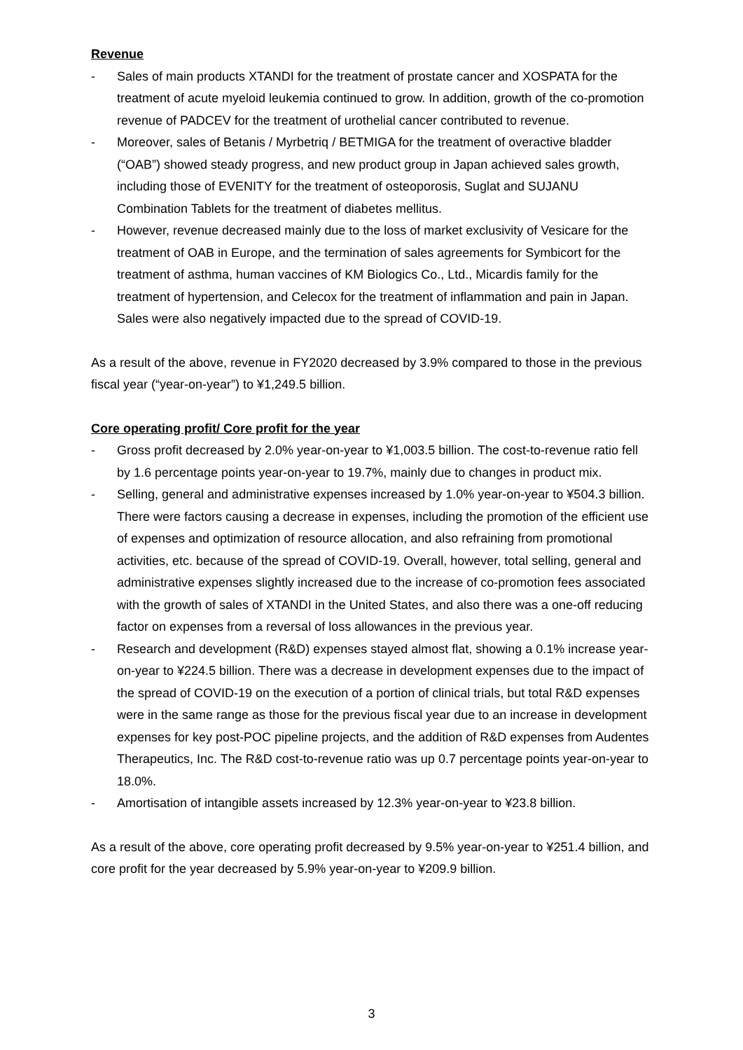Revenue
- Sales of main products XTANDI for the treatment of prostate cancer and XOSPATA for the treatment of acute myeloid leukemia continued to grow. In addition, growth of the co-promotion revenue of PADCEV for the treatment of urothelial cancer contributed to revenue.
- Moreover, sales of Betanis / Myrbetriq / BETMIGA for the treatment of overactive bladder (“OAB”) showed steady progress, and new product group in Japan achieved sales growth, including those of EVENITY for the treatment of osteoporosis, Suglat and SUJANU Combination Tablets for the treatment of diabetes mellitus.
- However, revenue decreased mainly due to the loss of market exclusivity of Vesicare for the treatment of OAB in Europe, and the termination of sales agreements for Symbicort for the treatment of asthma, human vaccines of KM Biologics Co., Ltd., Micardis family for the treatment of hypertension, and Celecox for the treatment of inflammation and pain in Japan. Sales were also negatively impacted due to the spread of COVID-19.
As a result of the above, revenue in FY2020 decreased by 3.9% compared to those in the previous fiscal year (“year-on-year”) to ¥1,249.5 billion.
Core operating profit/ Core profit for the year
- Gross profit decreased by 2.0% year-on-year to ¥1,003.5 billion. The cost-to-revenue ratio fell by 1.6 percentage points year-on-year to 19.7%, mainly due to changes in product mix.
- Selling, general and administrative expenses increased by 1.0% year-on-year to ¥504.3 billion. There were factors causing a decrease in expenses, including the promotion of the efficient use of expenses and optimization of resource allocation, and also refraining from promotional activities, etc. because of the spread of COVID-19. Overall, however, total selling, general and administrative expenses slightly increased due to the increase of co-promotion fees associated with the growth of sales of XTANDI in the United States, and also there was a one-off reducing factor on expenses from a reversal of loss allowances in the previous year.
- Research and development (R&D) expenses stayed almost flat, showing a 0.1% increase year-on-year to ¥224.5 billion. There was a decrease in development expenses due to the impact of the spread of COVID-19 on the execution of a portion of clinical trials, but total R&D expenses were in the same range as those for the previous fiscal year due to an increase in development expenses for key post-POC pipeline projects, and the addition of R&D expenses from Audentes Therapeutics, Inc. The R&D cost-to-revenue ratio was up 0.7 percentage points year-on-year to 18.0%.
- Amortisation of intangible assets increased by 12.3% year-on-year to ¥23.8 billion.
As a result of the above, core operating profit decreased by 9.5% year-on-year to ¥251.4 billion, and core profit for the year decreased by 5.9% year-on-year to ¥209.9 billion.
3